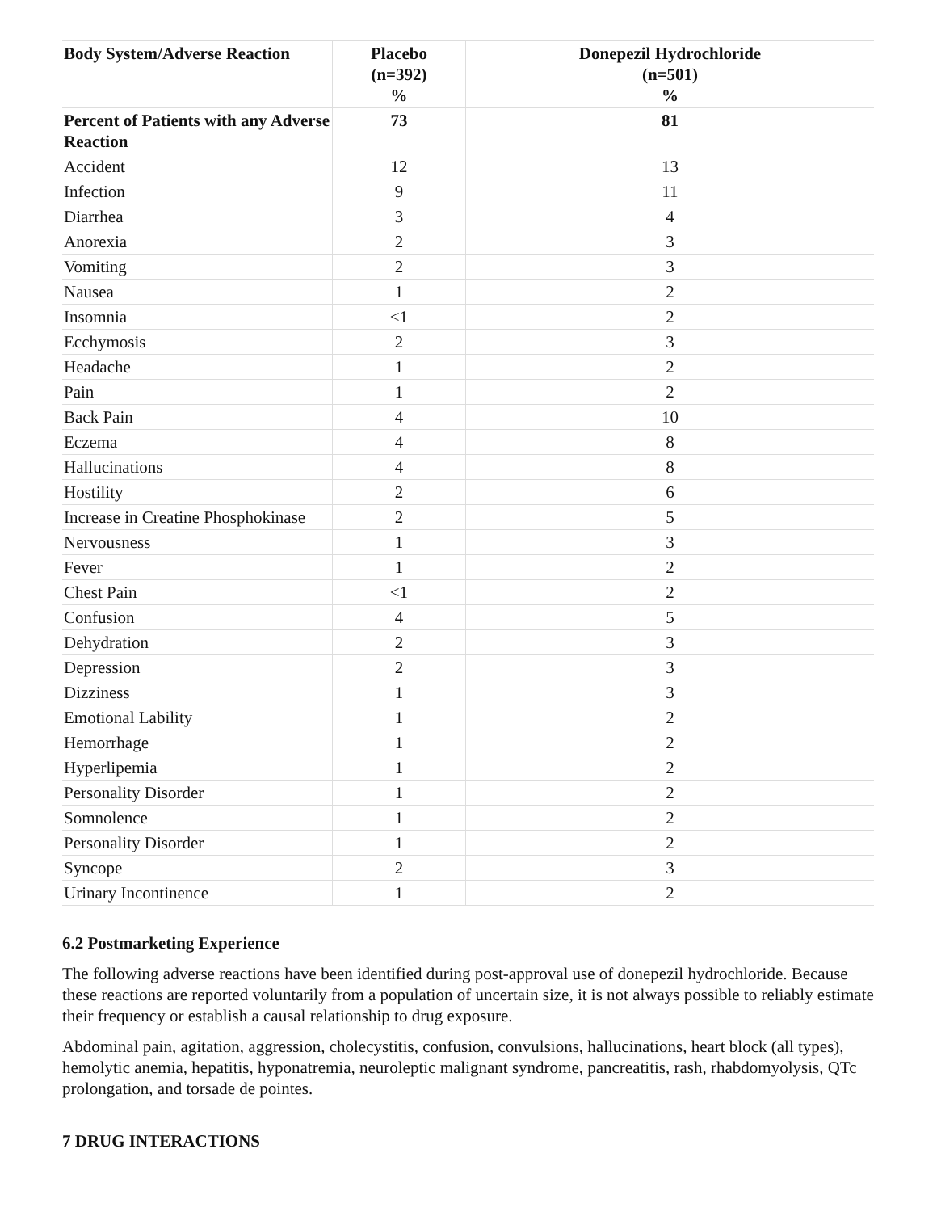| Body System/Adverse Reaction | Placebo (n=392) % | Donepezil Hydrochloride (n=501) % |
| --- | --- | --- |
| Percent of Patients with any Adverse Reaction | 73 | 81 |
| Accident | 12 | 13 |
| Infection | 9 | 11 |
| Diarrhea | 3 | 4 |
| Anorexia | 2 | 3 |
| Vomiting | 2 | 3 |
| Nausea | 1 | 2 |
| Insomnia | <1 | 2 |
| Ecchymosis | 2 | 3 |
| Headache | 1 | 2 |
| Pain | 1 | 2 |
| Back Pain | 4 | 10 |
| Eczema | 4 | 8 |
| Hallucinations | 4 | 8 |
| Hostility | 2 | 6 |
| Increase in Creatine Phosphokinase | 2 | 5 |
| Nervousness | 1 | 3 |
| Fever | 1 | 2 |
| Chest Pain | <1 | 2 |
| Confusion | 4 | 5 |
| Dehydration | 2 | 3 |
| Depression | 2 | 3 |
| Dizziness | 1 | 3 |
| Emotional Lability | 1 | 2 |
| Hemorrhage | 1 | 2 |
| Hyperlipemia | 1 | 2 |
| Personality Disorder | 1 | 2 |
| Somnolence | 1 | 2 |
| Personality Disorder | 1 | 2 |
| Syncope | 2 | 3 |
| Urinary Incontinence | 1 | 2 |
6.2 Postmarketing Experience
The following adverse reactions have been identified during post-approval use of donepezil hydrochloride. Because these reactions are reported voluntarily from a population of uncertain size, it is not always possible to reliably estimate their frequency or establish a causal relationship to drug exposure.
Abdominal pain, agitation, aggression, cholecystitis, confusion, convulsions, hallucinations, heart block (all types), hemolytic anemia, hepatitis, hyponatremia, neuroleptic malignant syndrome, pancreatitis, rash, rhabdomyolysis, QTc prolongation, and torsade de pointes.
7 DRUG INTERACTIONS